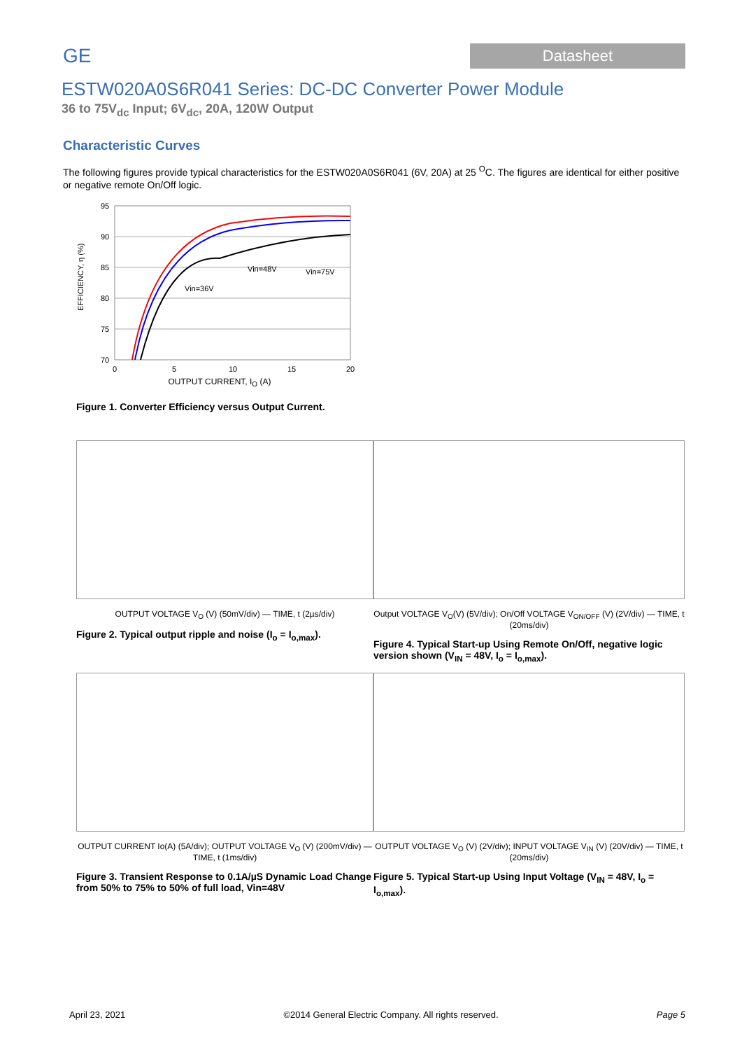GE
Datasheet
ESTW020A0S6R041 Series: DC-DC Converter Power Module
36 to 75V<sub>dc</sub> Input; 6V<sub>dc</sub>, 20A, 120W Output
Characteristic Curves
The following figures provide typical characteristics for the ESTW020A0S6R041 (6V, 20A) at 25 <sup>O</sup>C. The figures are identical for either positive or negative remote On/Off logic.
EFFICIENCY, η (%)
95
90
85
80
75
70
0
5
10
15
20
Vin=36V
Vin=48V
Vin=75V
OUTPUT CURRENT, I<sub>O</sub> (A)
Figure 1. Converter Efficiency versus Output Current.
OUTPUT VOLTAGE V<sub>O</sub> (V) (50mV/div) — TIME, t (2µs/div)
Figure 2. Typical output ripple and noise (I<sub>o</sub> = I<sub>o,max</sub>).
Output VOLTAGE V<sub>O</sub>(V) (5V/div); On/Off VOLTAGE V<sub>ON/OFF</sub> (V) (2V/div) — TIME, t (20ms/div)
Figure 4. Typical Start-up Using Remote On/Off, negative logic version shown (V<sub>IN</sub> = 48V, I<sub>o</sub> = I<sub>o,max</sub>).
OUTPUT CURRENT Io(A) (5A/div); OUTPUT VOLTAGE V<sub>O</sub> (V) (200mV/div) — TIME, t (1ms/div)
Figure 3. Transient Response to 0.1A/µS Dynamic Load Change from 50% to 75% to 50% of full load, Vin=48V
OUTPUT VOLTAGE V<sub>O</sub> (V) (2V/div); INPUT VOLTAGE V<sub>IN</sub> (V) (20V/div) — TIME, t (20ms/div)
Figure 5. Typical Start-up Using Input Voltage (V<sub>IN</sub> = 48V, I<sub>o</sub> = I<sub>o,max</sub>).
April 23, 2021 ©2014 General Electric Company. All rights reserved. Page 5